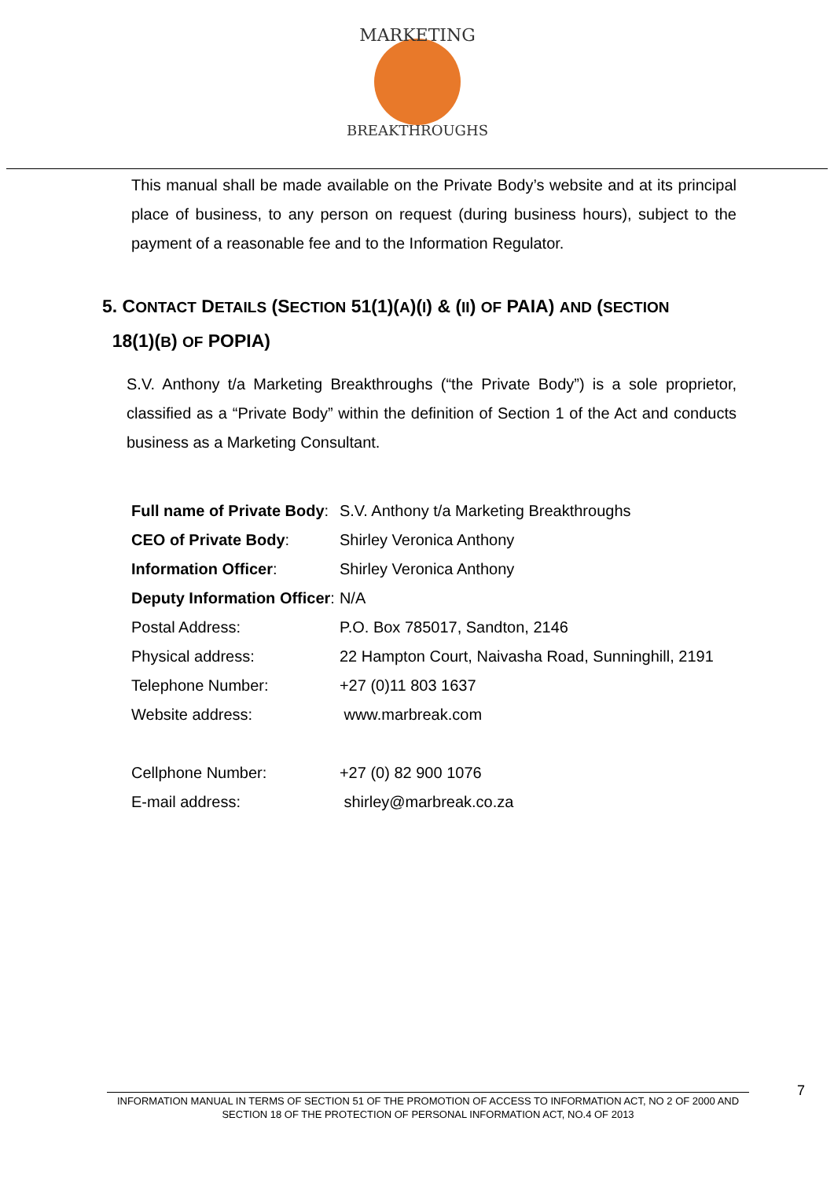MARKETING
BREAKTHROUGHS
This manual shall be made available on the Private Body’s website and at its principal place of business, to any person on request (during business hours), subject to the payment of a reasonable fee and to the Information Regulator.
5. CONTACT DETAILS (SECTION 51(1)(A)(I) & (II) OF PAIA) AND (SECTION
18(1)(B) OF POPIA)
S.V. Anthony t/a Marketing Breakthroughs (“the Private Body”) is a sole proprietor, classified as a “Private Body” within the definition of Section 1 of the Act and conducts business as a Marketing Consultant.
| Full name of Private Body : | S.V. Anthony t/a Marketing Breakthroughs |
| CEO of Private Body : | Shirley Veronica Anthony |
| Information Officer : | Shirley Veronica Anthony |
| Deputy Information Officer : | N/A |
| Postal Address: | P.O. Box 785017, Sandton, 2146 |
| Physical address: | 22 Hampton Court, Naivasha Road, Sunninghill, 2191 |
| Telephone Number: | +27 (0)11 803 1637 |
| Website address: | www.marbreak.com |
| Cellphone Number: | +27 (0) 82 900 1076 |
| E-mail address: | shirley@marbreak.co.za |
7
INFORMATION MANUAL IN TERMS OF SECTION 51 OF THE PROMOTION OF ACCESS TO INFORMATION ACT, NO 2 OF 2000 AND SECTION 18 OF THE PROTECTION OF PERSONAL INFORMATION ACT, NO.4 OF 2013